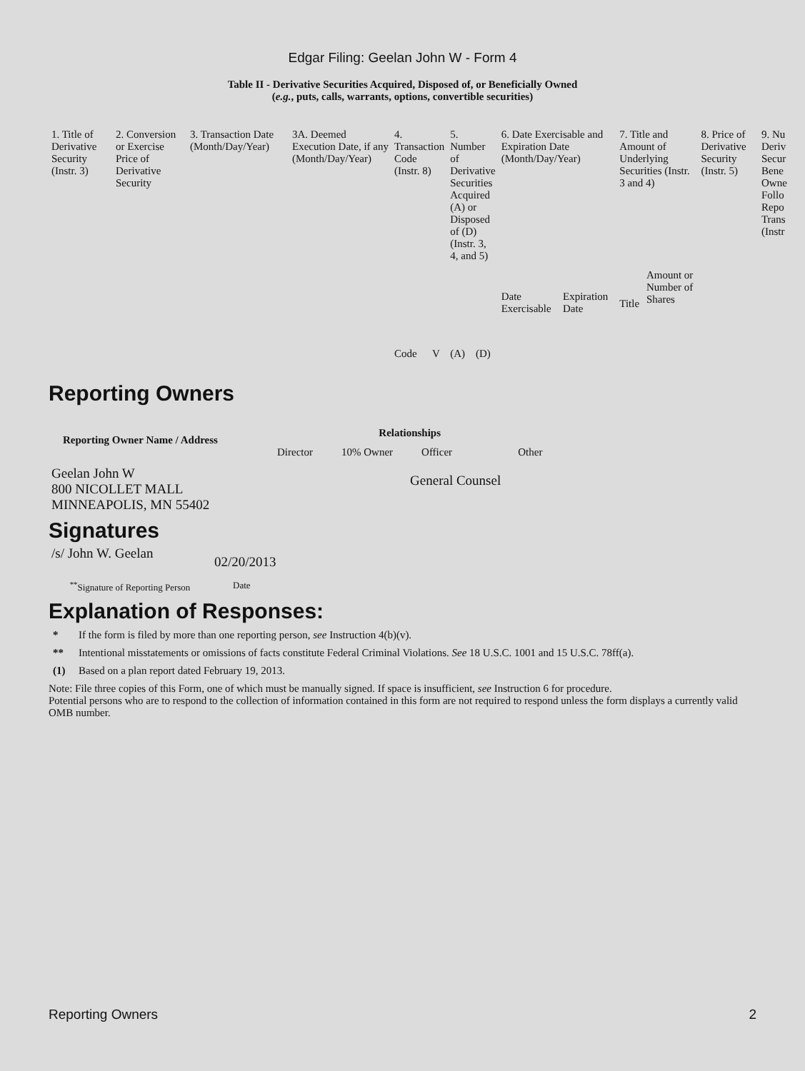Edgar Filing: Geelan John W - Form 4
Table II - Derivative Securities Acquired, Disposed of, or Beneficially Owned
(e.g., puts, calls, warrants, options, convertible securities)
| 1. Title of Derivative Security (Instr. 3) | 2. Conversion or Exercise Price of Derivative Security | 3. Transaction Date (Month/Day/Year) | 3A. Deemed Execution Date, if any (Month/Day/Year) | 4. Transaction Code (Instr. 8) | | 5. Number of Derivative Securities Acquired (A) or Disposed of (D) (Instr. 3, 4, and 5) | | 6. Date Exercisable and Expiration Date (Month/Day/Year) | | 7. Title and Amount of Underlying Securities (Instr. 3 and 4) | | 8. Price of Derivative Security (Instr. 5) | 9. Nu Deriv Secur Bene Owne Follo Repo Trans (Instr |
| | | | | Code | V | (A) | (D) | Date Exercisable | Expiration Date | Title | Amount or Number of Shares | | |
Reporting Owners
| Reporting Owner Name / Address | Relationships | | | |
| --- | --- | --- | --- | --- |
| | Director | 10% Owner | Officer | Other |
| Geelan John W 800 NICOLLET MALL MINNEAPOLIS, MN 55402 | | | General Counsel | |
Signatures
| /s/ John W. Geelan | 02/20/2013 |
| <sup>**</sup> Signature of Reporting Person | Date |
Explanation of Responses:
* If the form is filed by more than one reporting person, see Instruction 4(b)(v).
** Intentional misstatements or omissions of facts constitute Federal Criminal Violations. See 18 U.S.C. 1001 and 15 U.S.C. 78ff(a).
(1) Based on a plan report dated February 19, 2013.
Note: File three copies of this Form, one of which must be manually signed. If space is insufficient, see Instruction 6 for procedure.
Potential persons who are to respond to the collection of information contained in this form are not required to respond unless the form displays a currently valid OMB number.
Reporting Owners 2